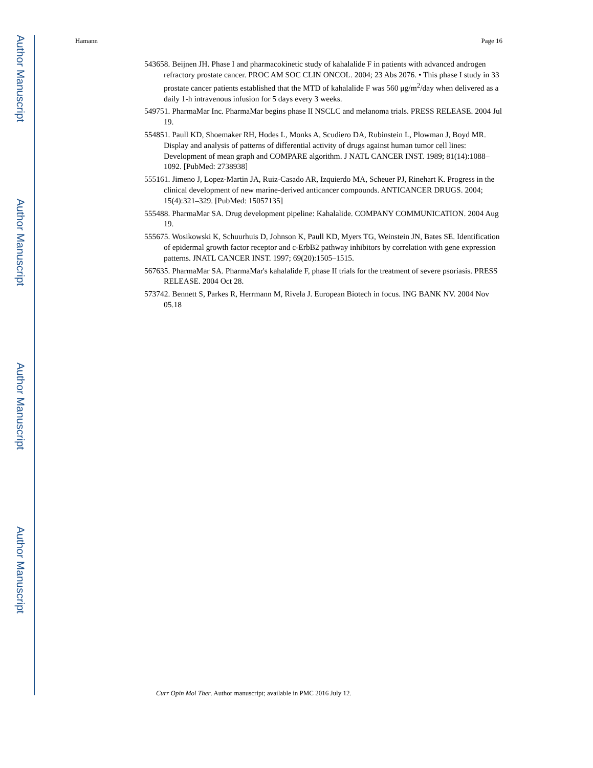Author Manuscript
Author Manuscript
Author Manuscript
Author Manuscript
Hamann Page 16
543658. Beijnen JH. Phase I and pharmacokinetic study of kahalalide F in patients with advanced androgen refractory prostate cancer. PROC AM SOC CLIN ONCOL. 2004; 23 Abs 2076. • This phase I study in 33 prostate cancer patients established that the MTD of kahalalide F was 560 μg/m<sup>2</sup>/day when delivered as a daily 1-h intravenous infusion for 5 days every 3 weeks.
549751. PharmaMar Inc. PharmaMar begins phase II NSCLC and melanoma trials. PRESS RELEASE. 2004 Jul 19.
554851. Paull KD, Shoemaker RH, Hodes L, Monks A, Scudiero DA, Rubinstein L, Plowman J, Boyd MR. Display and analysis of patterns of differential activity of drugs against human tumor cell lines: Development of mean graph and COMPARE algorithm. J NATL CANCER INST. 1989; 81(14):1088–1092. [PubMed: 2738938]
555161. Jimeno J, Lopez-Martin JA, Ruiz-Casado AR, Izquierdo MA, Scheuer PJ, Rinehart K. Progress in the clinical development of new marine-derived anticancer compounds. ANTICANCER DRUGS. 2004; 15(4):321–329. [PubMed: 15057135]
555488. PharmaMar SA. Drug development pipeline: Kahalalide. COMPANY COMMUNICATION. 2004 Aug 19.
555675. Wosikowski K, Schuurhuis D, Johnson K, Paull KD, Myers TG, Weinstein JN, Bates SE. Identification of epidermal growth factor receptor and c-ErbB2 pathway inhibitors by correlation with gene expression patterns. JNATL CANCER INST. 1997; 69(20):1505–1515.
567635. PharmaMar SA. PharmaMar's kahalalide F, phase II trials for the treatment of severe psoriasis. PRESS RELEASE. 2004 Oct 28.
573742. Bennett S, Parkes R, Herrmann M, Rivela J. European Biotech in focus. ING BANK NV. 2004 Nov 05.18
Curr Opin Mol Ther. Author manuscript; available in PMC 2016 July 12.